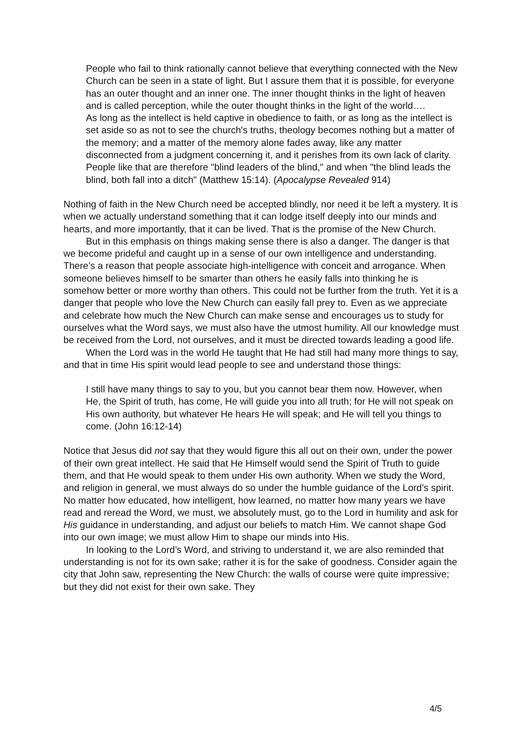People who fail to think rationally cannot believe that everything connected with the New Church can be seen in a state of light. But I assure them that it is possible, for everyone has an outer thought and an inner one. The inner thought thinks in the light of heaven and is called perception, while the outer thought thinks in the light of the world….
As long as the intellect is held captive in obedience to faith, or as long as the intellect is set aside so as not to see the church's truths, theology becomes nothing but a matter of the memory; and a matter of the memory alone fades away, like any matter disconnected from a judgment concerning it, and it perishes from its own lack of clarity. People like that are therefore "blind leaders of the blind," and when "the blind leads the blind, both fall into a ditch" (Matthew 15:14). (Apocalypse Revealed 914)
Nothing of faith in the New Church need be accepted blindly, nor need it be left a mystery. It is when we actually understand something that it can lodge itself deeply into our minds and hearts, and more importantly, that it can be lived. That is the promise of the New Church.
But in this emphasis on things making sense there is also a danger. The danger is that we become prideful and caught up in a sense of our own intelligence and understanding. There’s a reason that people associate high-intelligence with conceit and arrogance. When someone believes himself to be smarter than others he easily falls into thinking he is somehow better or more worthy than others. This could not be further from the truth. Yet it is a danger that people who love the New Church can easily fall prey to. Even as we appreciate and celebrate how much the New Church can make sense and encourages us to study for ourselves what the Word says, we must also have the utmost humility. All our knowledge must be received from the Lord, not ourselves, and it must be directed towards leading a good life.
When the Lord was in the world He taught that He had still had many more things to say, and that in time His spirit would lead people to see and understand those things:
I still have many things to say to you, but you cannot bear them now. However, when He, the Spirit of truth, has come, He will guide you into all truth; for He will not speak on His own authority, but whatever He hears He will speak; and He will tell you things to come. (John 16:12-14)
Notice that Jesus did not say that they would figure this all out on their own, under the power of their own great intellect. He said that He Himself would send the Spirit of Truth to guide them, and that He would speak to them under His own authority. When we study the Word, and religion in general, we must always do so under the humble guidance of the Lord’s spirit. No matter how educated, how intelligent, how learned, no matter how many years we have read and reread the Word, we must, we absolutely must, go to the Lord in humility and ask for His guidance in understanding, and adjust our beliefs to match Him. We cannot shape God into our own image; we must allow Him to shape our minds into His.
In looking to the Lord’s Word, and striving to understand it, we are also reminded that understanding is not for its own sake; rather it is for the sake of goodness. Consider again the city that John saw, representing the New Church: the walls of course were quite impressive; but they did not exist for their own sake. They
4/5